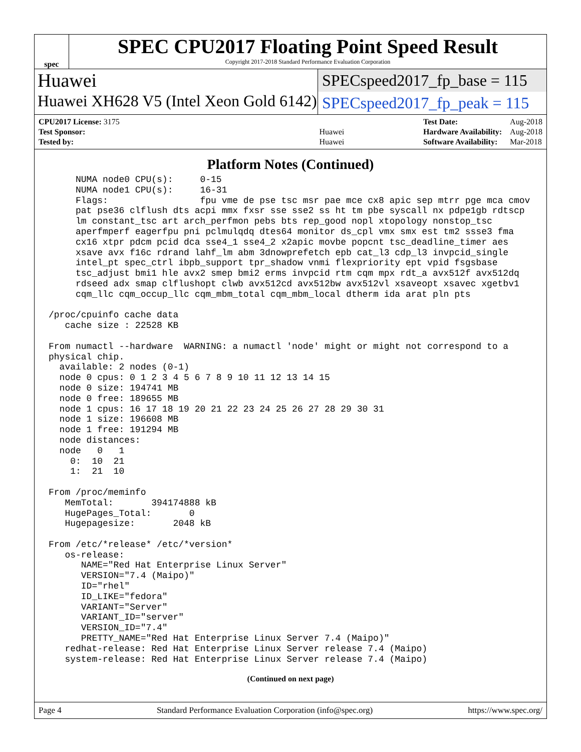spec
SPEC CPU2017 Floating Point Speed Result
Copyright 2017-2018 Standard Performance Evaluation Corporation
Huawei
SPECspeed2017_fp_base = 115
Huawei XH628 V5 (Intel Xeon Gold 6142)
SPECspeed2017_fp_peak = 115
| CPU2017 License: 3175 | |
| Test Sponsor: | Huawei |
| Tested by: | Huawei |
| Test Date: | Aug-2018 |
| Hardware Availability: | Aug-2018 |
| Software Availability: | Mar-2018 |
Platform Notes (Continued)
     NUMA node0 CPU(s):     0-15
     NUMA node1 CPU(s):     16-31
     Flags:                 fpu vme de pse tsc msr pae mce cx8 apic sep mtrr pge mca cmov
     pat pse36 clflush dts acpi mmx fxsr sse sse2 ss ht tm pbe syscall nx pdpe1gb rdtscp
     lm constant_tsc art arch_perfmon pebs bts rep_good nopl xtopology nonstop_tsc
     aperfmperf eagerfpu pni pclmulqdq dtes64 monitor ds_cpl vmx smx est tm2 ssse3 fma
     cx16 xtpr pdcm pcid dca sse4_1 sse4_2 x2apic movbe popcnt tsc_deadline_timer aes
     xsave avx f16c rdrand lahf_lm abm 3dnowprefetch epb cat_l3 cdp_l3 invpcid_single
     intel_pt spec_ctrl ibpb_support tpr_shadow vnmi flexpriority ept vpid fsgsbase
     tsc_adjust bmi1 hle avx2 smep bmi2 erms invpcid rtm cqm mpx rdt_a avx512f avx512dq
     rdseed adx smap clflushopt clwb avx512cd avx512bw avx512vl xsaveopt xsavec xgetbv1
     cqm_llc cqm_occup_llc cqm_mbm_total cqm_mbm_local dtherm ida arat pln pts

/proc/cpuinfo cache data
   cache size : 22528 KB

From numactl --hardware  WARNING: a numactl 'node' might or might not correspond to a
physical chip.
  available: 2 nodes (0-1)
  node 0 cpus: 0 1 2 3 4 5 6 7 8 9 10 11 12 13 14 15
  node 0 size: 194741 MB
  node 0 free: 189655 MB
  node 1 cpus: 16 17 18 19 20 21 22 23 24 25 26 27 28 29 30 31
  node 1 size: 196608 MB
  node 1 free: 191294 MB
  node distances:
  node   0   1
    0:  10  21
    1:  21  10

From /proc/meminfo
   MemTotal:       394174888 kB
   HugePages_Total:       0
   Hugepagesize:       2048 kB

From /etc/*release* /etc/*version*
   os-release:
      NAME="Red Hat Enterprise Linux Server"
      VERSION="7.4 (Maipo)"
      ID="rhel"
      ID_LIKE="fedora"
      VARIANT="Server"
      VARIANT_ID="server"
      VERSION_ID="7.4"
      PRETTY_NAME="Red Hat Enterprise Linux Server 7.4 (Maipo)"
   redhat-release: Red Hat Enterprise Linux Server release 7.4 (Maipo)
   system-release: Red Hat Enterprise Linux Server release 7.4 (Maipo)
(Continued on next page)
Page 4 Standard Performance Evaluation Corporation (info@spec.org) https://www.spec.org/